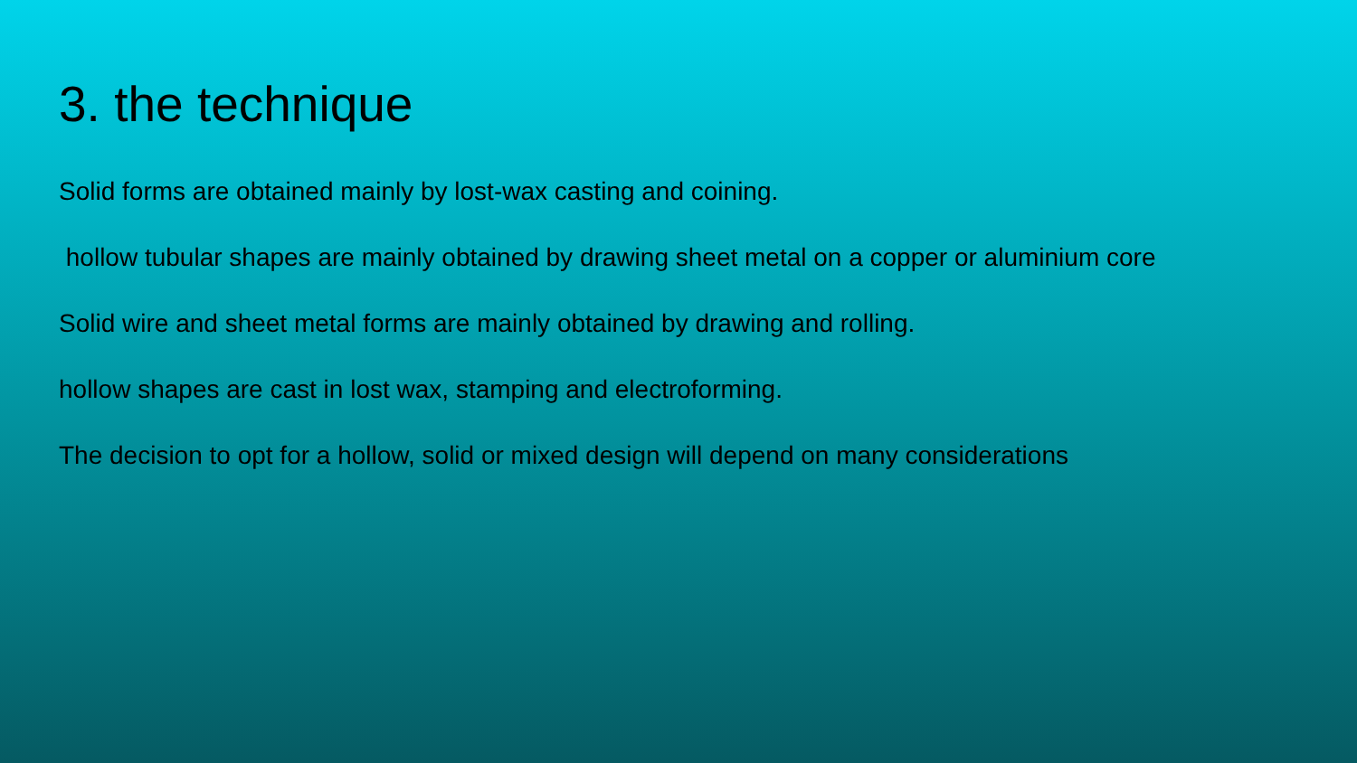3. the technique
Solid forms are obtained mainly by lost-wax casting and coining.
hollow tubular shapes are mainly obtained by drawing sheet metal on a copper or aluminium core
Solid wire and sheet metal forms are mainly obtained by drawing and rolling.
hollow shapes are cast in lost wax, stamping and electroforming.
The decision to opt for a hollow, solid or mixed design will depend on many considerations